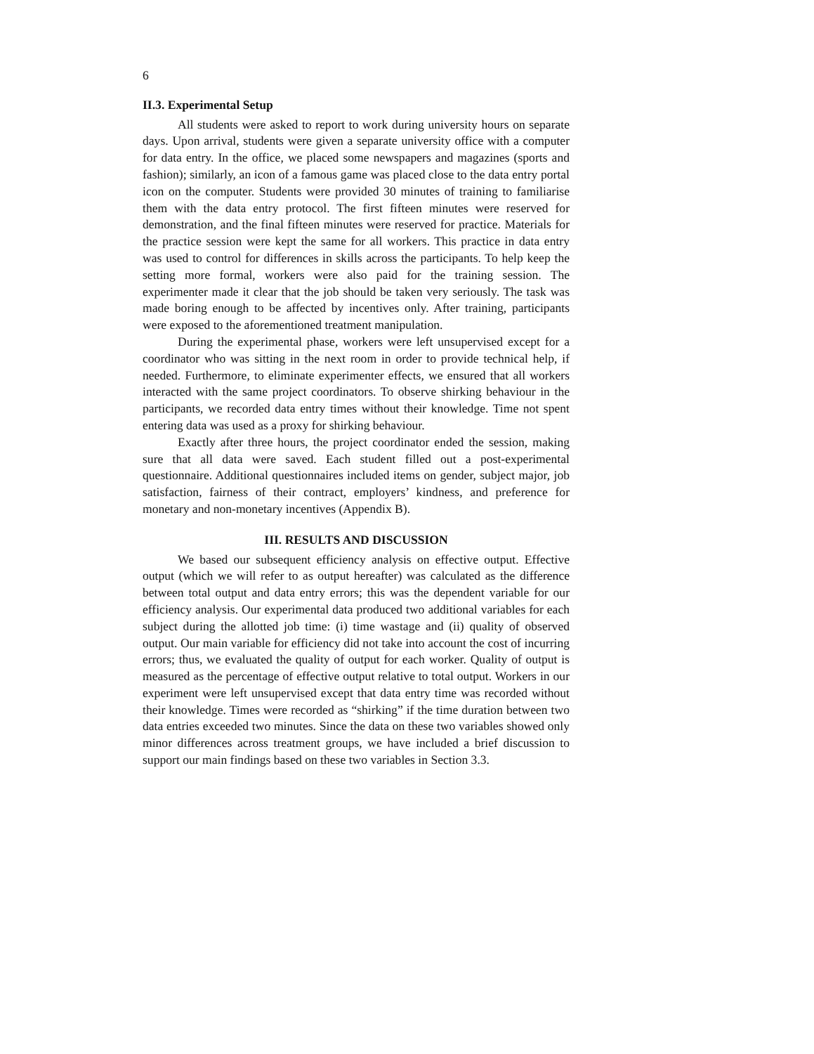6
II.3. Experimental Setup
All students were asked to report to work during university hours on separate days. Upon arrival, students were given a separate university office with a computer for data entry. In the office, we placed some newspapers and magazines (sports and fashion); similarly, an icon of a famous game was placed close to the data entry portal icon on the computer. Students were provided 30 minutes of training to familiarise them with the data entry protocol. The first fifteen minutes were reserved for demonstration, and the final fifteen minutes were reserved for practice. Materials for the practice session were kept the same for all workers. This practice in data entry was used to control for differences in skills across the participants. To help keep the setting more formal, workers were also paid for the training session. The experimenter made it clear that the job should be taken very seriously. The task was made boring enough to be affected by incentives only. After training, participants were exposed to the aforementioned treatment manipulation.
During the experimental phase, workers were left unsupervised except for a coordinator who was sitting in the next room in order to provide technical help, if needed. Furthermore, to eliminate experimenter effects, we ensured that all workers interacted with the same project coordinators. To observe shirking behaviour in the participants, we recorded data entry times without their knowledge. Time not spent entering data was used as a proxy for shirking behaviour.
Exactly after three hours, the project coordinator ended the session, making sure that all data were saved. Each student filled out a post-experimental questionnaire. Additional questionnaires included items on gender, subject major, job satisfaction, fairness of their contract, employers’ kindness, and preference for monetary and non-monetary incentives (Appendix B).
III. RESULTS AND DISCUSSION
We based our subsequent efficiency analysis on effective output. Effective output (which we will refer to as output hereafter) was calculated as the difference between total output and data entry errors; this was the dependent variable for our efficiency analysis. Our experimental data produced two additional variables for each subject during the allotted job time: (i) time wastage and (ii) quality of observed output. Our main variable for efficiency did not take into account the cost of incurring errors; thus, we evaluated the quality of output for each worker. Quality of output is measured as the percentage of effective output relative to total output. Workers in our experiment were left unsupervised except that data entry time was recorded without their knowledge. Times were recorded as “shirking” if the time duration between two data entries exceeded two minutes. Since the data on these two variables showed only minor differences across treatment groups, we have included a brief discussion to support our main findings based on these two variables in Section 3.3.